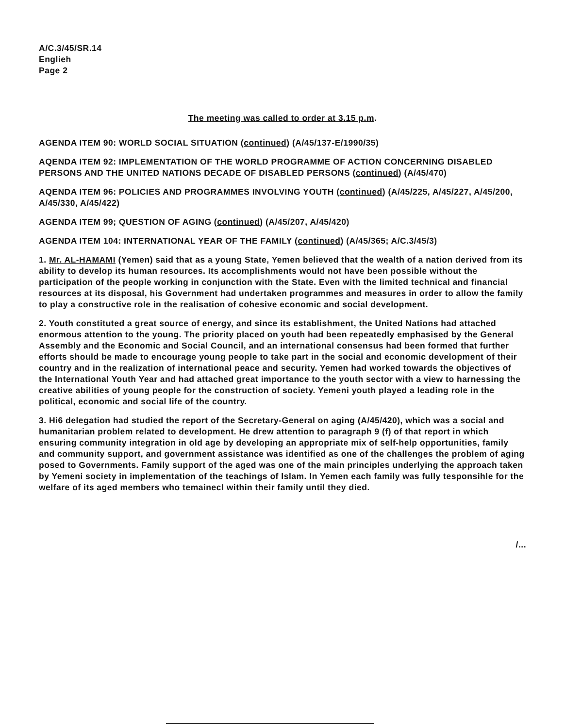A/C.3/45/SR.14
Englieh
Page 2
The meeting was called to order at 3.15 p.m.
AGENDA ITEM 90: WORLD SOCIAL SITUATION (continued) (A/45/137-E/1990/35)
AQENDA ITEM 92: IMPLEMENTATION OF THE WORLD PROGRAMME OF ACTION CONCERNING DISABLED PERSONS AND THE UNITED NATIONS DECADE OF DISABLED PERSONS (continued) (A/45/470)
AQENDA ITEM 96: POLICIES AND PROGRAMMES INVOLVING YOUTH (continued) (A/45/225, A/45/227, A/45/200, A/45/330, A/45/422)
AGENDA ITEM 99; QUESTION OF AGING (continued) (A/45/207, A/45/420)
AGENDA ITEM 104: INTERNATIONAL YEAR OF THE FAMILY (continued) (A/45/365; A/C.3/45/3)
1. Mr. AL-HAMAMI (Yemen) said that as a young State, Yemen believed that the wealth of a nation derived from its ability to develop its human resources. Its accomplishments would not have been possible without the participation of the people working in conjunction with the State. Even with the limited technical and financial resources at its disposal, his Government had undertaken programmes and measures in order to allow the family to play a constructive role in the realisation of cohesive economic and social development.
2. Youth constituted a great source of energy, and since its establishment, the United Nations had attached enormous attention to the young. The priority placed on youth had been repeatedly emphasised by the General Assembly and the Economic and Social Council, and an international consensus had been formed that further efforts should be made to encourage young people to take part in the social and economic development of their country and in the realization of international peace and security. Yemen had worked towards the objectives of the International Youth Year and had attached great importance to the youth sector with a view to harnessing the creative abilities of young people for the construction of society. Yemeni youth played a leading role in the political, economic and social life of the country.
3. Hi6 delegation had studied the report of the Secretary-General on aging (A/45/420), which was a social and humanitarian problem related to development. He drew attention to paragraph 9 (f) of that report in which ensuring community integration in old age by developing an appropriate mix of self-help opportunities, family and community support, and government assistance was identified as one of the challenges the problem of aging posed to Governments. Family support of the aged was one of the main principles underlying the approach taken by Yemeni society in implementation of the teachings of Islam. In Yemen each family was fully tesponsihle for the welfare of its aged members who temainecl within their family until they died.
/...